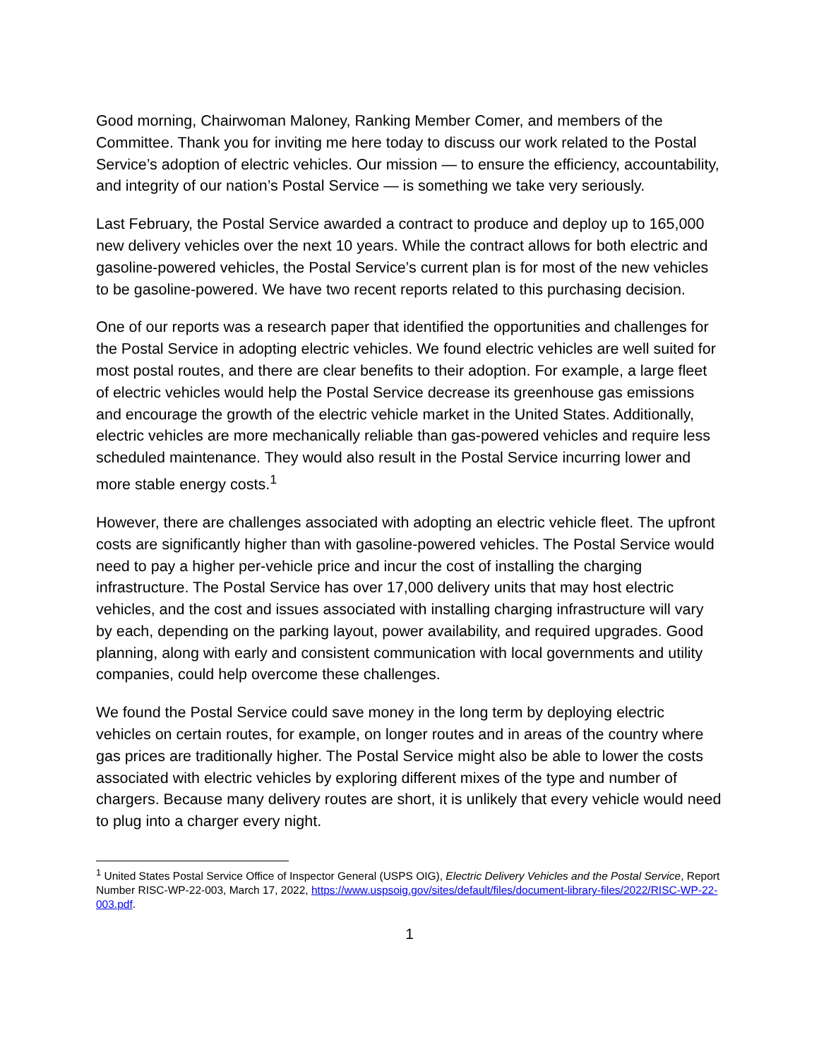Good morning, Chairwoman Maloney, Ranking Member Comer, and members of the Committee. Thank you for inviting me here today to discuss our work related to the Postal Service’s adoption of electric vehicles. Our mission — to ensure the efficiency, accountability, and integrity of our nation’s Postal Service — is something we take very seriously.
Last February, the Postal Service awarded a contract to produce and deploy up to 165,000 new delivery vehicles over the next 10 years. While the contract allows for both electric and gasoline-powered vehicles, the Postal Service’s current plan is for most of the new vehicles to be gasoline-powered. We have two recent reports related to this purchasing decision.
One of our reports was a research paper that identified the opportunities and challenges for the Postal Service in adopting electric vehicles. We found electric vehicles are well suited for most postal routes, and there are clear benefits to their adoption. For example, a large fleet of electric vehicles would help the Postal Service decrease its greenhouse gas emissions and encourage the growth of the electric vehicle market in the United States. Additionally, electric vehicles are more mechanically reliable than gas-powered vehicles and require less scheduled maintenance. They would also result in the Postal Service incurring lower and more stable energy costs.<sup>1</sup>
However, there are challenges associated with adopting an electric vehicle fleet. The upfront costs are significantly higher than with gasoline-powered vehicles. The Postal Service would need to pay a higher per-vehicle price and incur the cost of installing the charging infrastructure. The Postal Service has over 17,000 delivery units that may host electric vehicles, and the cost and issues associated with installing charging infrastructure will vary by each, depending on the parking layout, power availability, and required upgrades. Good planning, along with early and consistent communication with local governments and utility companies, could help overcome these challenges.
We found the Postal Service could save money in the long term by deploying electric vehicles on certain routes, for example, on longer routes and in areas of the country where gas prices are traditionally higher. The Postal Service might also be able to lower the costs associated with electric vehicles by exploring different mixes of the type and number of chargers. Because many delivery routes are short, it is unlikely that every vehicle would need to plug into a charger every night.
<sup>1</sup> United States Postal Service Office of Inspector General (USPS OIG), Electric Delivery Vehicles and the Postal Service, Report Number RISC-WP-22-003, March 17, 2022, https://www.uspsoig.gov/sites/default/files/document-library-files/2022/RISC-WP-22-003.pdf.
1